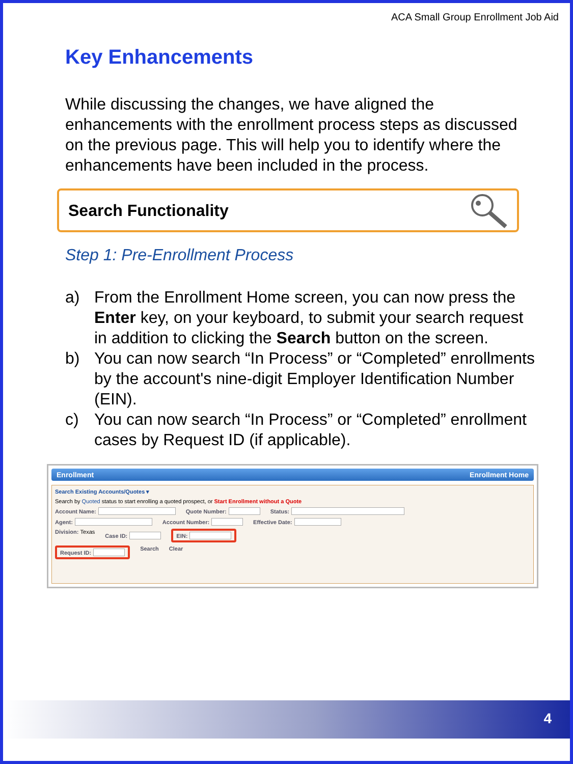ACA Small Group Enrollment Job Aid
Key Enhancements
While discussing the changes, we have aligned the enhancements with the enrollment process steps as discussed on the previous page. This will help you to identify where the enhancements have been included in the process.
Search Functionality
Step 1: Pre-Enrollment Process
a) From the Enrollment Home screen, you can now press the Enter key, on your keyboard, to submit your search request in addition to clicking the Search button on the screen.
b) You can now search “In Process” or “Completed” enrollments by the account's nine-digit Employer Identification Number (EIN).
c) You can now search “In Process” or “Completed” enrollment cases by Request ID (if applicable).
Enrollment Enrollment Home
Search Existing Accounts/Quotes ▾
Search by Quoted status to start enrolling a quoted prospect, or Start Enrollment without a Quote
Account Name: Quote Number: Status:
Agent: Account Number: Effective Date:
Division: Texas Case ID: EIN:
Request ID: Search Clear
4